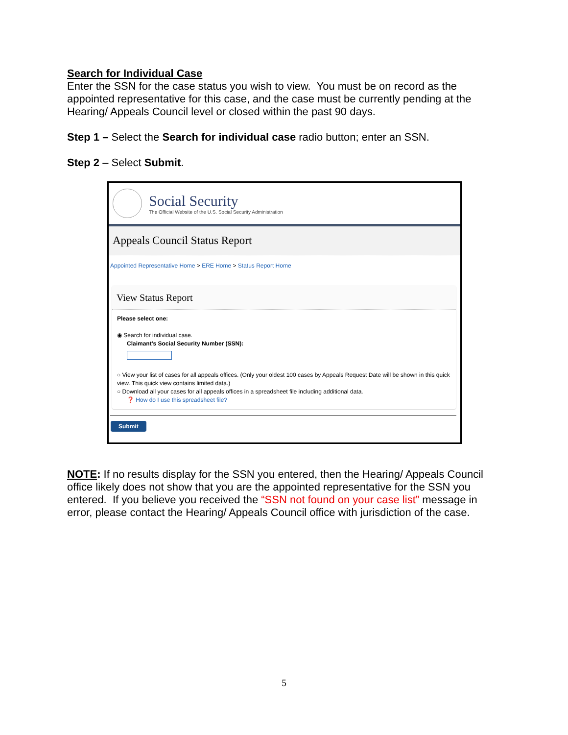Search for Individual Case
Enter the SSN for the case status you wish to view. You must be on record as the appointed representative for this case, and the case must be currently pending at the Hearing/ Appeals Council level or closed within the past 90 days.
Step 1 – Select the Search for individual case radio button; enter an SSN.
Step 2 – Select Submit.
Social Security
The Official Website of the U.S. Social Security Administration
Appeals Council Status Report
Appointed Representative Home > ERE Home > Status Report Home
View Status Report
Please select one:
◉ Search for individual case.
Claimant's Social Security Number (SSN):
○ View your list of cases for all appeals offices. (Only your oldest 100 cases by Appeals Request Date will be shown in this quick view. This quick view contains limited data.)
○ Download all your cases for all appeals offices in a spreadsheet file including additional data.
❓ How do I use this spreadsheet file?
Submit
NOTE: If no results display for the SSN you entered, then the Hearing/ Appeals Council office likely does not show that you are the appointed representative for the SSN you entered. If you believe you received the “SSN not found on your case list” message in error, please contact the Hearing/ Appeals Council office with jurisdiction of the case.
5